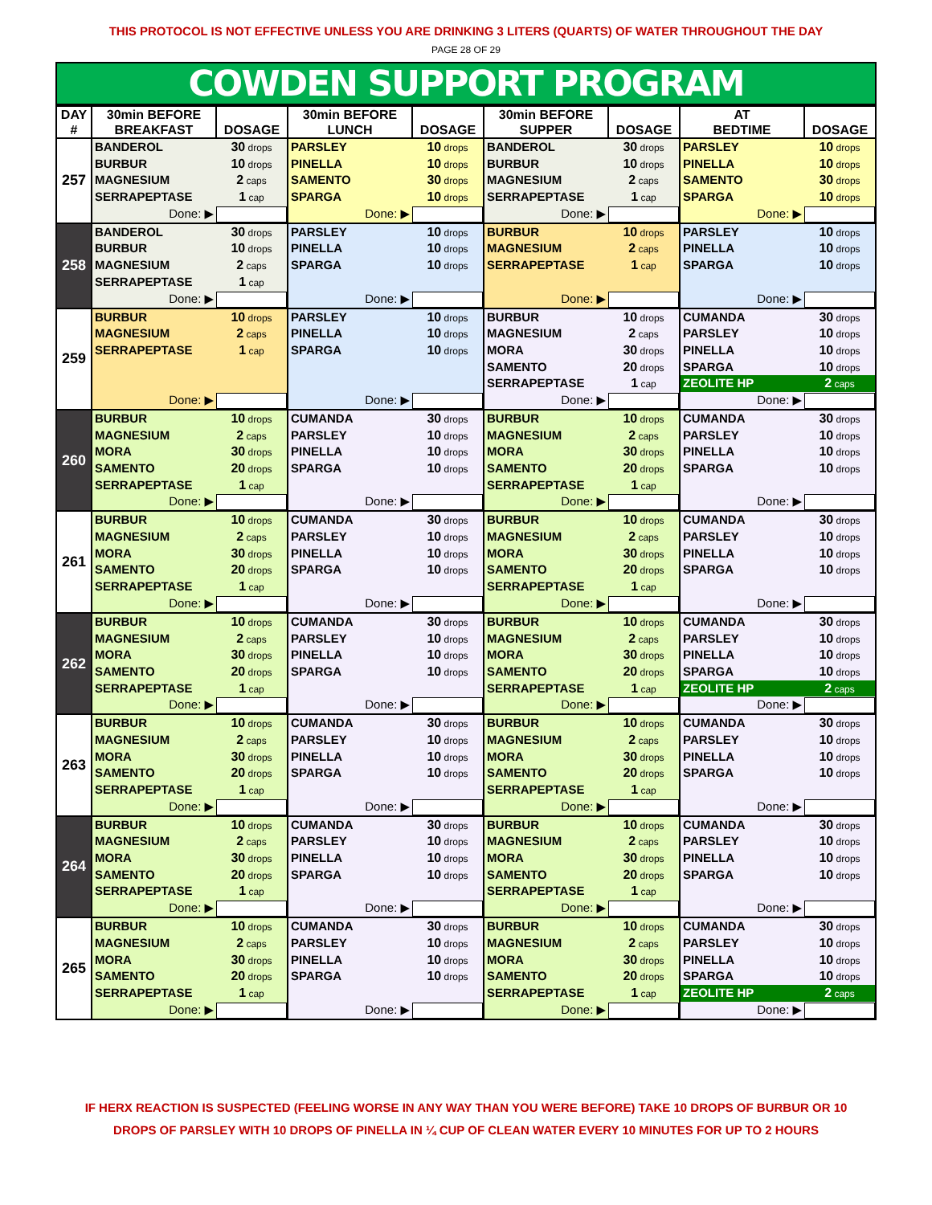THIS PROTOCOL IS NOT EFFECTIVE UNLESS YOU ARE DRINKING 3 LITERS (QUARTS) OF WATER THROUGHOUT THE DAY
PAGE 28 OF 29
COWDEN SUPPORT PROGRAM
| DAY # | 30min BEFORE BREAKFAST | DOSAGE | 30min BEFORE LUNCH | DOSAGE | 30min BEFORE SUPPER | DOSAGE | AT BEDTIME | DOSAGE |
| --- | --- | --- | --- | --- | --- | --- | --- | --- |
| 257 | BANDEROL BURBUR MAGNESIUM SERRAPEPTASE Done: ▶ | 30 drops 10 drops 2 caps 1 cap | PARSLEY PINELLA SAMENTO SPARGA Done: ▶ | 10 drops 10 drops 30 drops 10 drops | BANDEROL BURBUR MAGNESIUM SERRAPEPTASE Done: ▶ | 30 drops 10 drops 2 caps 1 cap | PARSLEY PINELLA SAMENTO SPARGA Done: ▶ | 10 drops 10 drops 30 drops 10 drops |
| 258 | BANDEROL BURBUR MAGNESIUM SERRAPEPTASE Done: ▶ | 30 drops 10 drops 2 caps 1 cap | PARSLEY PINELLA SPARGA Done: ▶ | 10 drops 10 drops 10 drops | BURBUR MAGNESIUM SERRAPEPTASE Done: ▶ | 10 drops 2 caps 1 cap | PARSLEY PINELLA SPARGA Done: ▶ | 10 drops 10 drops 10 drops |
| 259 | BURBUR MAGNESIUM SERRAPEPTASE Done: ▶ | 10 drops 2 caps 1 cap | PARSLEY PINELLA SPARGA Done: ▶ | 10 drops 10 drops 10 drops | BURBUR MAGNESIUM MORA SAMENTO SERRAPEPTASE Done: ▶ | 10 drops 2 caps 30 drops 20 drops 1 cap | CUMANDA PARSLEY PINELLA SPARGA ZEOLITE HP Done: ▶ | 30 drops 10 drops 10 drops 10 drops 2 caps |
| 260 | BURBUR MAGNESIUM MORA SAMENTO SERRAPEPTASE Done: ▶ | 10 drops 2 caps 30 drops 20 drops 1 cap | CUMANDA PARSLEY PINELLA SPARGA Done: ▶ | 30 drops 10 drops 10 drops 10 drops | BURBUR MAGNESIUM MORA SAMENTO SERRAPEPTASE Done: ▶ | 10 drops 2 caps 30 drops 20 drops 1 cap | CUMANDA PARSLEY PINELLA SPARGA Done: ▶ | 30 drops 10 drops 10 drops 10 drops |
| 261 | BURBUR MAGNESIUM MORA SAMENTO SERRAPEPTASE Done: ▶ | 10 drops 2 caps 30 drops 20 drops 1 cap | CUMANDA PARSLEY PINELLA SPARGA Done: ▶ | 30 drops 10 drops 10 drops 10 drops | BURBUR MAGNESIUM MORA SAMENTO SERRAPEPTASE Done: ▶ | 10 drops 2 caps 30 drops 20 drops 1 cap | CUMANDA PARSLEY PINELLA SPARGA Done: ▶ | 30 drops 10 drops 10 drops 10 drops |
| 262 | BURBUR MAGNESIUM MORA SAMENTO SERRAPEPTASE Done: ▶ | 10 drops 2 caps 30 drops 20 drops 1 cap | CUMANDA PARSLEY PINELLA SPARGA Done: ▶ | 30 drops 10 drops 10 drops 10 drops | BURBUR MAGNESIUM MORA SAMENTO SERRAPEPTASE Done: ▶ | 10 drops 2 caps 30 drops 20 drops 1 cap | CUMANDA PARSLEY PINELLA SPARGA ZEOLITE HP Done: ▶ | 30 drops 10 drops 10 drops 10 drops 2 caps |
| 263 | BURBUR MAGNESIUM MORA SAMENTO SERRAPEPTASE Done: ▶ | 10 drops 2 caps 30 drops 20 drops 1 cap | CUMANDA PARSLEY PINELLA SPARGA Done: ▶ | 30 drops 10 drops 10 drops 10 drops | BURBUR MAGNESIUM MORA SAMENTO SERRAPEPTASE Done: ▶ | 10 drops 2 caps 30 drops 20 drops 1 cap | CUMANDA PARSLEY PINELLA SPARGA Done: ▶ | 30 drops 10 drops 10 drops 10 drops |
| 264 | BURBUR MAGNESIUM MORA SAMENTO SERRAPEPTASE Done: ▶ | 10 drops 2 caps 30 drops 20 drops 1 cap | CUMANDA PARSLEY PINELLA SPARGA Done: ▶ | 30 drops 10 drops 10 drops 10 drops | BURBUR MAGNESIUM MORA SAMENTO SERRAPEPTASE Done: ▶ | 10 drops 2 caps 30 drops 20 drops 1 cap | CUMANDA PARSLEY PINELLA SPARGA Done: ▶ | 30 drops 10 drops 10 drops 10 drops |
| 265 | BURBUR MAGNESIUM MORA SAMENTO SERRAPEPTASE Done: ▶ | 10 drops 2 caps 30 drops 20 drops 1 cap | CUMANDA PARSLEY PINELLA SPARGA Done: ▶ | 30 drops 10 drops 10 drops 10 drops | BURBUR MAGNESIUM MORA SAMENTO SERRAPEPTASE Done: ▶ | 10 drops 2 caps 30 drops 20 drops 1 cap | CUMANDA PARSLEY PINELLA SPARGA ZEOLITE HP Done: ▶ | 30 drops 10 drops 10 drops 10 drops 2 caps |
IF HERX REACTION IS SUSPECTED (FEELING WORSE IN ANY WAY THAN YOU WERE BEFORE) TAKE 10 DROPS OF BURBUR OR 10
DROPS OF PARSLEY WITH 10 DROPS OF PINELLA IN ¼ CUP OF CLEAN WATER EVERY 10 MINUTES FOR UP TO 2 HOURS